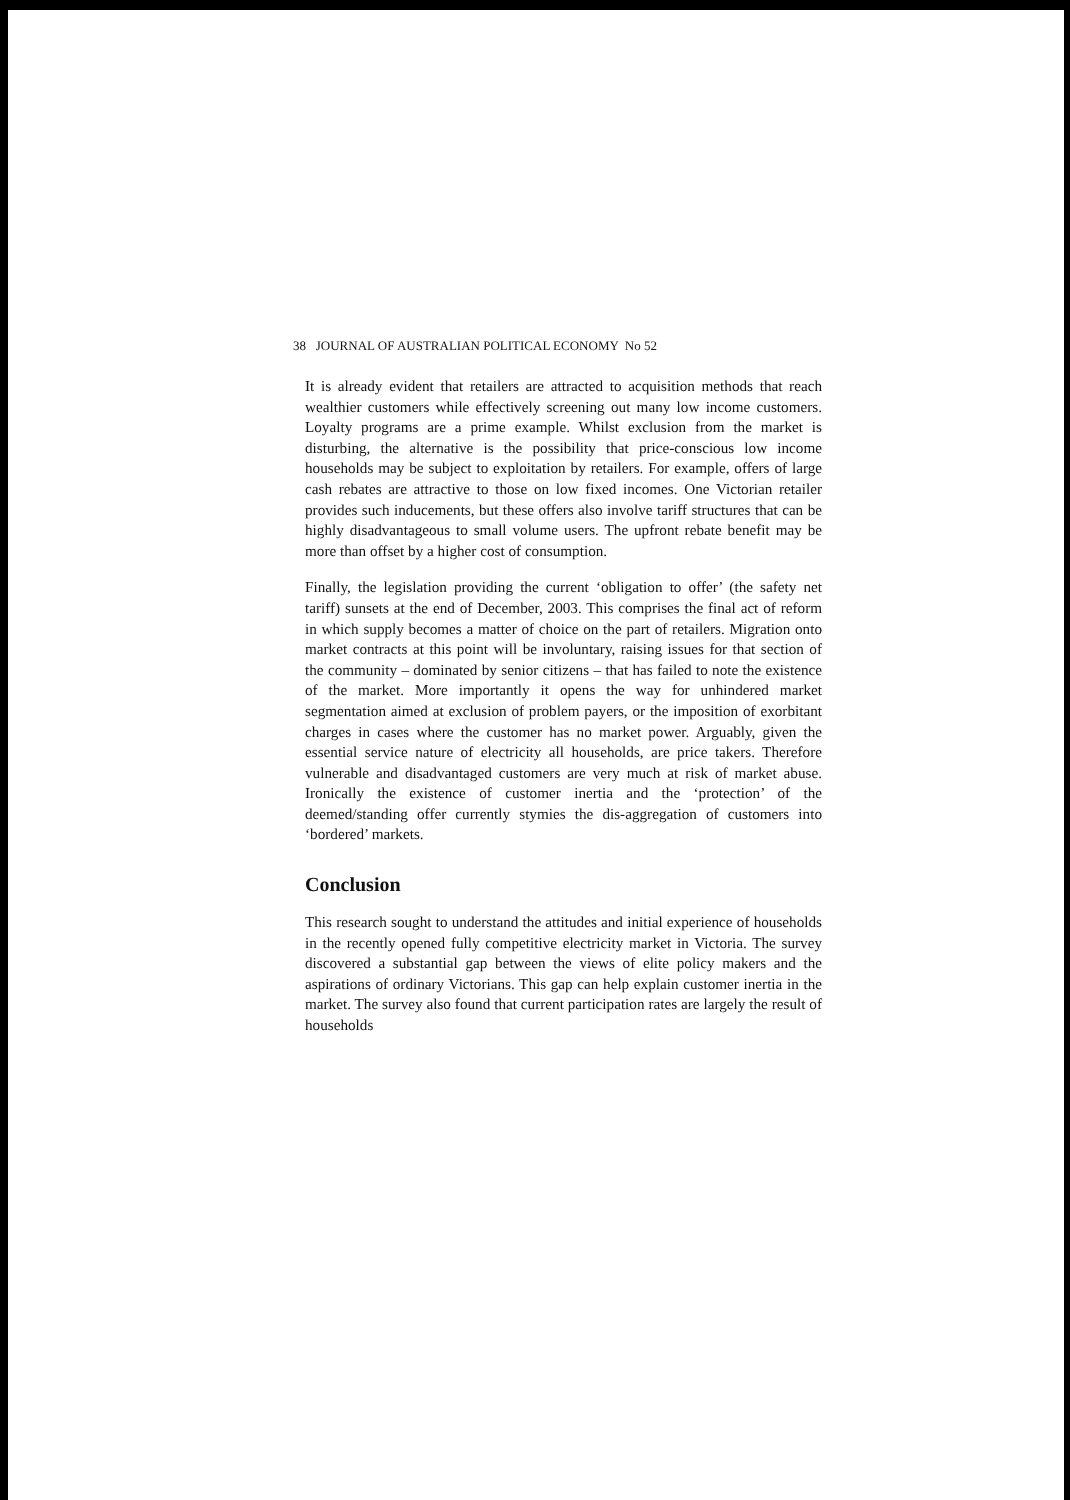38 JOURNAL OF AUSTRALIAN POLITICAL ECONOMY No 52
It is already evident that retailers are attracted to acquisition methods that reach wealthier customers while effectively screening out many low income customers. Loyalty programs are a prime example. Whilst exclusion from the market is disturbing, the alternative is the possibility that price-conscious low income households may be subject to exploitation by retailers. For example, offers of large cash rebates are attractive to those on low fixed incomes. One Victorian retailer provides such inducements, but these offers also involve tariff structures that can be highly disadvantageous to small volume users. The upfront rebate benefit may be more than offset by a higher cost of consumption.
Finally, the legislation providing the current ‘obligation to offer’ (the safety net tariff) sunsets at the end of December, 2003. This comprises the final act of reform in which supply becomes a matter of choice on the part of retailers. Migration onto market contracts at this point will be involuntary, raising issues for that section of the community – dominated by senior citizens – that has failed to note the existence of the market. More importantly it opens the way for unhindered market segmentation aimed at exclusion of problem payers, or the imposition of exorbitant charges in cases where the customer has no market power. Arguably, given the essential service nature of electricity all households, are price takers. Therefore vulnerable and disadvantaged customers are very much at risk of market abuse. Ironically the existence of customer inertia and the ‘protection’ of the deemed/standing offer currently stymies the dis-aggregation of customers into ‘bordered’ markets.
Conclusion
This research sought to understand the attitudes and initial experience of households in the recently opened fully competitive electricity market in Victoria. The survey discovered a substantial gap between the views of elite policy makers and the aspirations of ordinary Victorians. This gap can help explain customer inertia in the market. The survey also found that current participation rates are largely the result of households